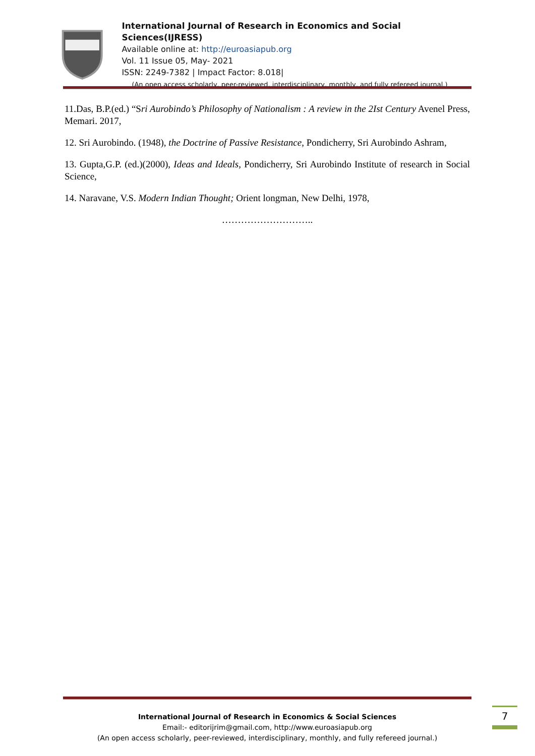International Journal of Research in Economics and Social Sciences(IJRESS)
Available online at: http://euroasiapub.org
Vol. 11 Issue 05, May- 2021
ISSN: 2249-7382 | Impact Factor: 8.018|
(An open access scholarly, peer-reviewed, interdisciplinary, monthly, and fully refereed journal.)
11.Das, B.P.(ed.) “Sri Aurobindo’s Philosophy of Nationalism : A review in the 2Ist Century Avenel Press, Memari. 2017,
12. Sri Aurobindo. (1948), the Doctrine of Passive Resistance, Pondicherry, Sri Aurobindo Ashram,
13. Gupta,G.P. (ed.)(2000), Ideas and Ideals, Pondicherry, Sri Aurobindo Institute of research in Social Science,
14. Naravane, V.S. Modern Indian Thought; Orient longman, New Delhi, 1978,
………………………..
International Journal of Research in Economics & Social Sciences
Email:- editorijrim@gmail.com, http://www.euroasiapub.org
(An open access scholarly, peer-reviewed, interdisciplinary, monthly, and fully refereed journal.)
7